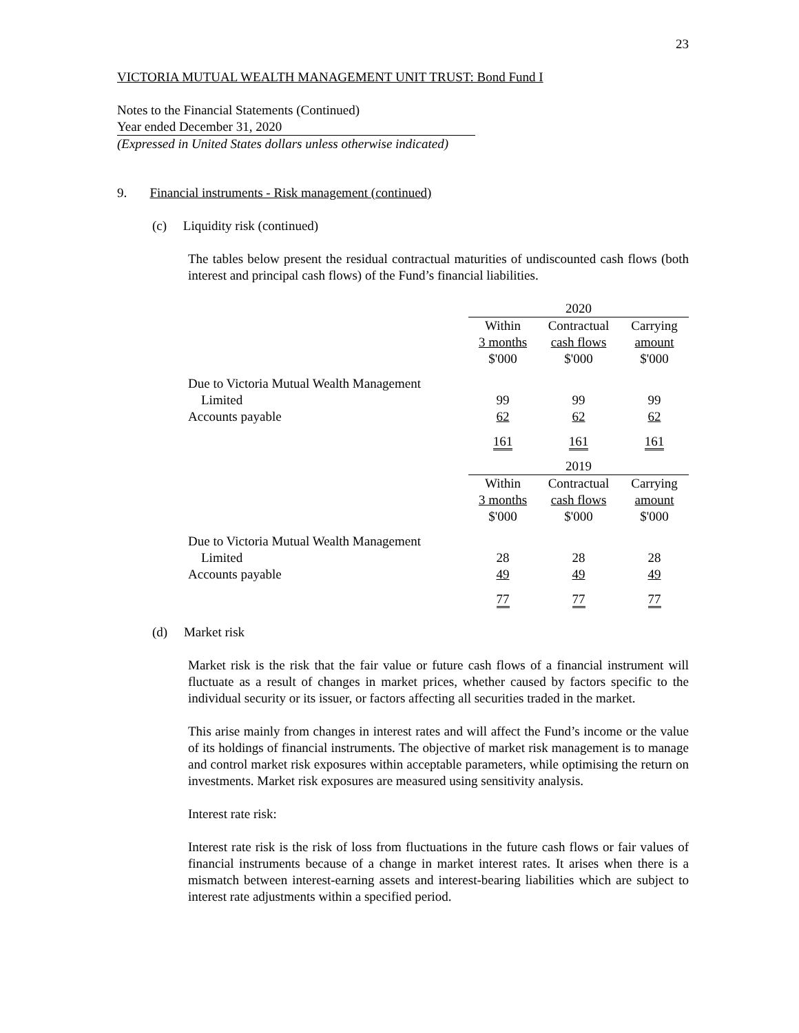23
VICTORIA MUTUAL WEALTH MANAGEMENT UNIT TRUST: Bond Fund I
Notes to the Financial Statements (Continued)
Year ended December 31, 2020
(Expressed in United States dollars unless otherwise indicated)
9. Financial instruments - Risk management (continued)
(c) Liquidity risk (continued)
The tables below present the residual contractual maturities of undiscounted cash flows (both interest and principal cash flows) of the Fund’s financial liabilities.
| | 2020 | | |
| | Within 3 months $'000 | Contractual cash flows $'000 | Carrying amount $'000 |
| Due to Victoria Mutual Wealth Management Limited | 99 | 99 | 99 |
| Accounts payable | 62 | 62 | 62 |
| | 161 | 161 | 161 |
| | 2019 | | |
| | Within 3 months $'000 | Contractual cash flows $'000 | Carrying amount $'000 |
| Due to Victoria Mutual Wealth Management Limited | 28 | 28 | 28 |
| Accounts payable | 49 | 49 | 49 |
| | 77 | 77 | 77 |
(d) Market risk
Market risk is the risk that the fair value or future cash flows of a financial instrument will fluctuate as a result of changes in market prices, whether caused by factors specific to the individual security or its issuer, or factors affecting all securities traded in the market.
This arise mainly from changes in interest rates and will affect the Fund’s income or the value of its holdings of financial instruments. The objective of market risk management is to manage and control market risk exposures within acceptable parameters, while optimising the return on investments. Market risk exposures are measured using sensitivity analysis.
Interest rate risk:
Interest rate risk is the risk of loss from fluctuations in the future cash flows or fair values of financial instruments because of a change in market interest rates. It arises when there is a mismatch between interest-earning assets and interest-bearing liabilities which are subject to interest rate adjustments within a specified period.